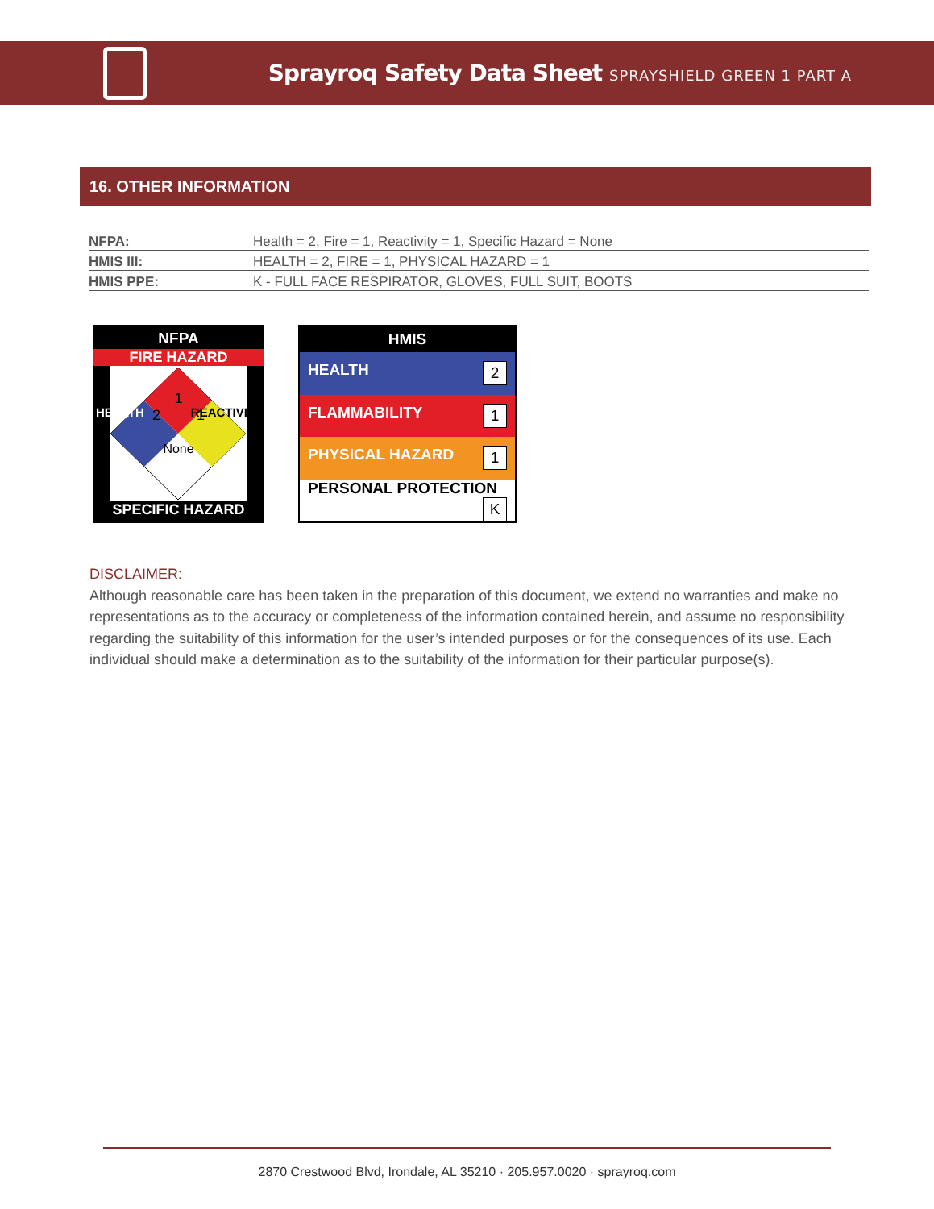Sprayroq Safety Data Sheet SPRAYSHIELD GREEN 1 PART A
16. OTHER INFORMATION
| NFPA: | Health = 2, Fire = 1, Reactivity = 1, Specific Hazard = None |
| HMIS III: | HEALTH = 2, FIRE = 1, PHYSICAL HAZARD = 1 |
| HMIS PPE: | K - FULL FACE RESPIRATOR, GLOVES, FULL SUIT, BOOTS |
NFPA
FIRE HAZARD
1
2 1
None
SPECIFIC HAZARD
HEALTH REACTIVITY
| HMIS |
| HEALTH 2 |
| FLAMMABILITY 1 |
| PHYSICAL HAZARD 1 |
| PERSONAL PROTECTION K |
DISCLAIMER:
Although reasonable care has been taken in the preparation of this document, we extend no warranties and make no representations as to the accuracy or completeness of the information contained herein, and assume no responsibility regarding the suitability of this information for the user’s intended purposes or for the consequences of its use. Each individual should make a determination as to the suitability of the information for their particular purpose(s).
2870 Crestwood Blvd, Irondale, AL 35210 · 205.957.0020 · sprayroq.com